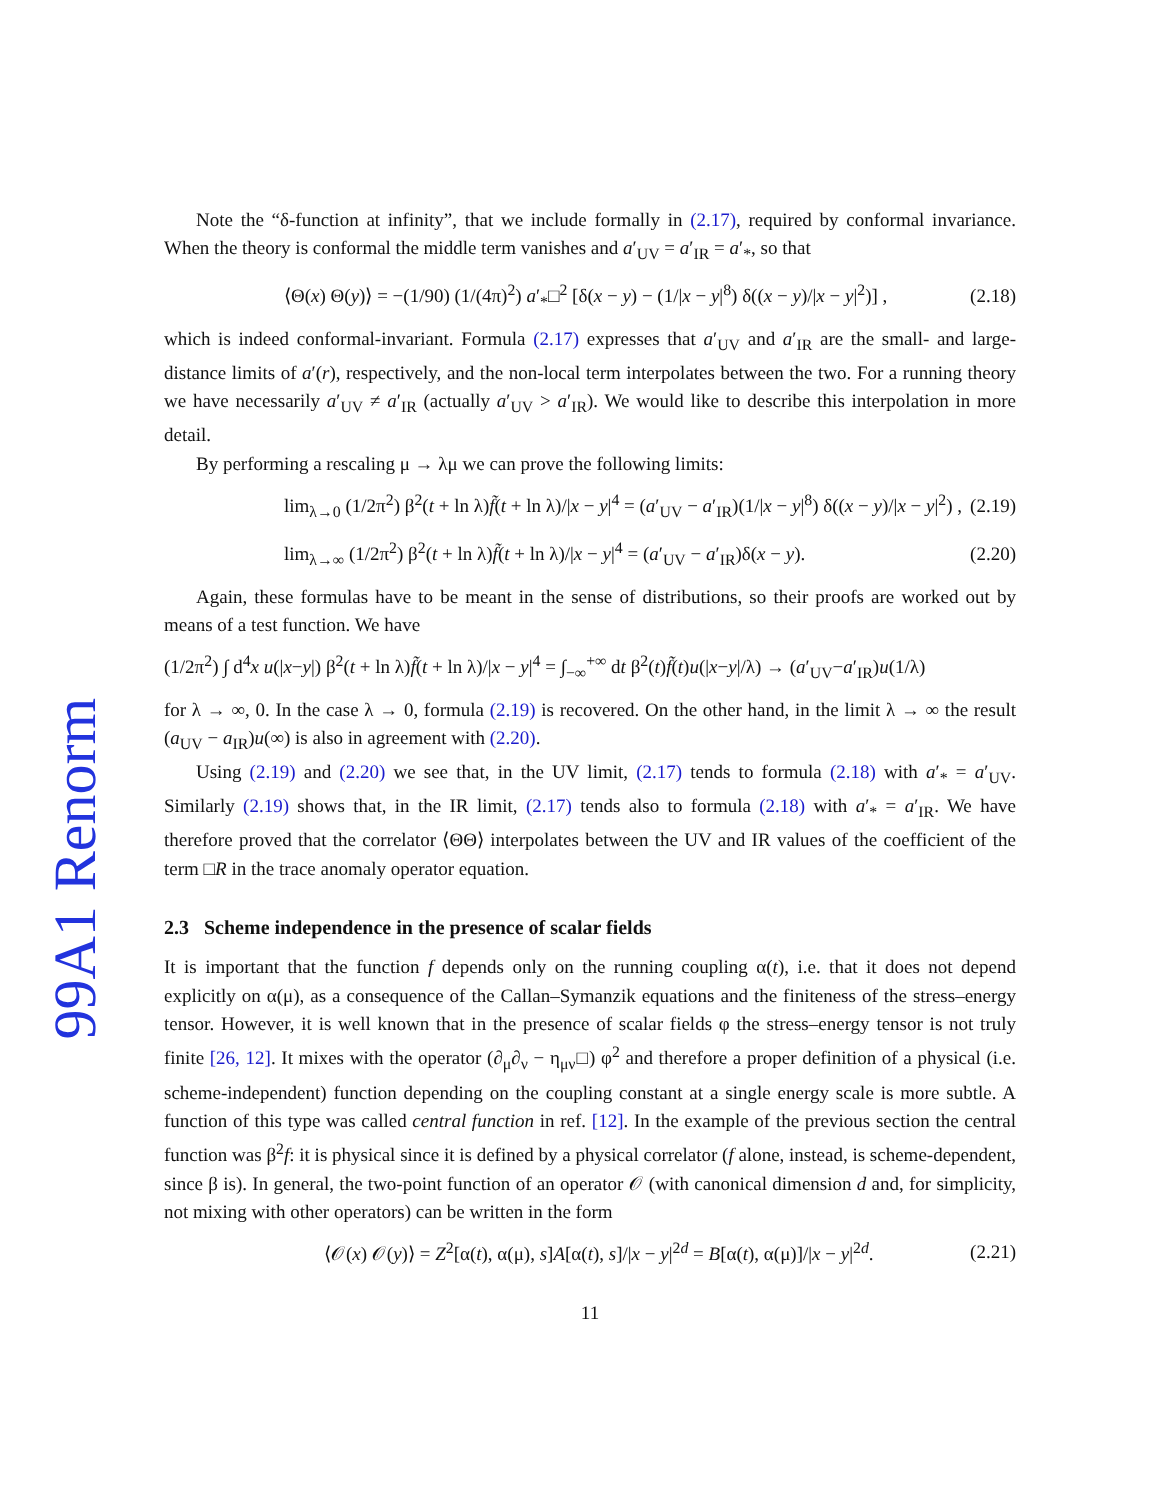99A1 Renorm
Note the “δ-function at infinity”, that we include formally in (2.17), required by conformal invariance. When the theory is conformal the middle term vanishes and a′<sub>UV</sub> = a′<sub>IR</sub> = a′<sub>*</sub>, so that
⟨Θ(x) Θ(y)⟩ = −(1/90) (1/(4π)<sup>2</sup>) a′<sub>*</sub>□<sup>2</sup> [δ(x − y) − (1/|x − y|<sup>8</sup>) δ((x − y)/|x − y|<sup>2</sup>)] , (2.18)
which is indeed conformal-invariant. Formula (2.17) expresses that a′<sub>UV</sub> and a′<sub>IR</sub> are the small- and large-distance limits of a′(r), respectively, and the non-local term interpolates between the two. For a running theory we have necessarily a′<sub>UV</sub> ≠ a′<sub>IR</sub> (actually a′<sub>UV</sub> > a′<sub>IR</sub>). We would like to describe this interpolation in more detail.
By performing a rescaling μ → λμ we can prove the following limits:
lim<sub>λ→0</sub> (1/2π<sup>2</sup>) β<sup>2</sup>(t + ln λ)f̃(t + ln λ)/|x − y|<sup>4</sup> = (a′<sub>UV</sub> − a′<sub>IR</sub>)(1/|x − y|<sup>8</sup>) δ((x − y)/|x − y|<sup>2</sup>) , (2.19)
lim<sub>λ→∞</sub> (1/2π<sup>2</sup>) β<sup>2</sup>(t + ln λ)f̃(t + ln λ)/|x − y|<sup>4</sup> = (a′<sub>UV</sub> − a′<sub>IR</sub>)δ(x − y). (2.20)
Again, these formulas have to be meant in the sense of distributions, so their proofs are worked out by means of a test function. We have
(1/2π<sup>2</sup>) ∫ d<sup>4</sup>x u(|x−y|) β<sup>2</sup>(t + ln λ)f̃(t + ln λ)/|x − y|<sup>4</sup> = ∫<sub>−∞</sub><sup>+∞</sup> dt β<sup>2</sup>(t)f̃(t)u(|x−y|/λ) → (a′<sub>UV</sub>−a′<sub>IR</sub>)u(1/λ)
for λ → ∞, 0. In the case λ → 0, formula (2.19) is recovered. On the other hand, in the limit λ → ∞ the result (a<sub>UV</sub> − a<sub>IR</sub>)u(∞) is also in agreement with (2.20).
Using (2.19) and (2.20) we see that, in the UV limit, (2.17) tends to formula (2.18) with a′<sub>*</sub> = a′<sub>UV</sub>. Similarly (2.19) shows that, in the IR limit, (2.17) tends also to formula (2.18) with a′<sub>*</sub> = a′<sub>IR</sub>. We have therefore proved that the correlator ⟨ΘΘ⟩ interpolates between the UV and IR values of the coefficient of the term □R in the trace anomaly operator equation.
2.3 Scheme independence in the presence of scalar fields
It is important that the function f depends only on the running coupling α(t), i.e. that it does not depend explicitly on α(μ), as a consequence of the Callan–Symanzik equations and the finiteness of the stress–energy tensor. However, it is well known that in the presence of scalar fields φ the stress–energy tensor is not truly finite [26, 12]. It mixes with the operator (∂<sub>μ</sub>∂<sub>ν</sub> − η<sub>μν</sub>□) φ<sup>2</sup> and therefore a proper definition of a physical (i.e. scheme-independent) function depending on the coupling constant at a single energy scale is more subtle. A function of this type was called central function in ref. [12]. In the example of the previous section the central function was β<sup>2</sup>f: it is physical since it is defined by a physical correlator (f alone, instead, is scheme-dependent, since β is). In general, the two-point function of an operator 𝒪 (with canonical dimension d and, for simplicity, not mixing with other operators) can be written in the form
⟨𝒪(x) 𝒪(y)⟩ = Z<sup>2</sup>[α(t), α(μ), s]A[α(t), s]/|x − y|<sup>2d</sup> = B[α(t), α(μ)]/|x − y|<sup>2d</sup>. (2.21)
11